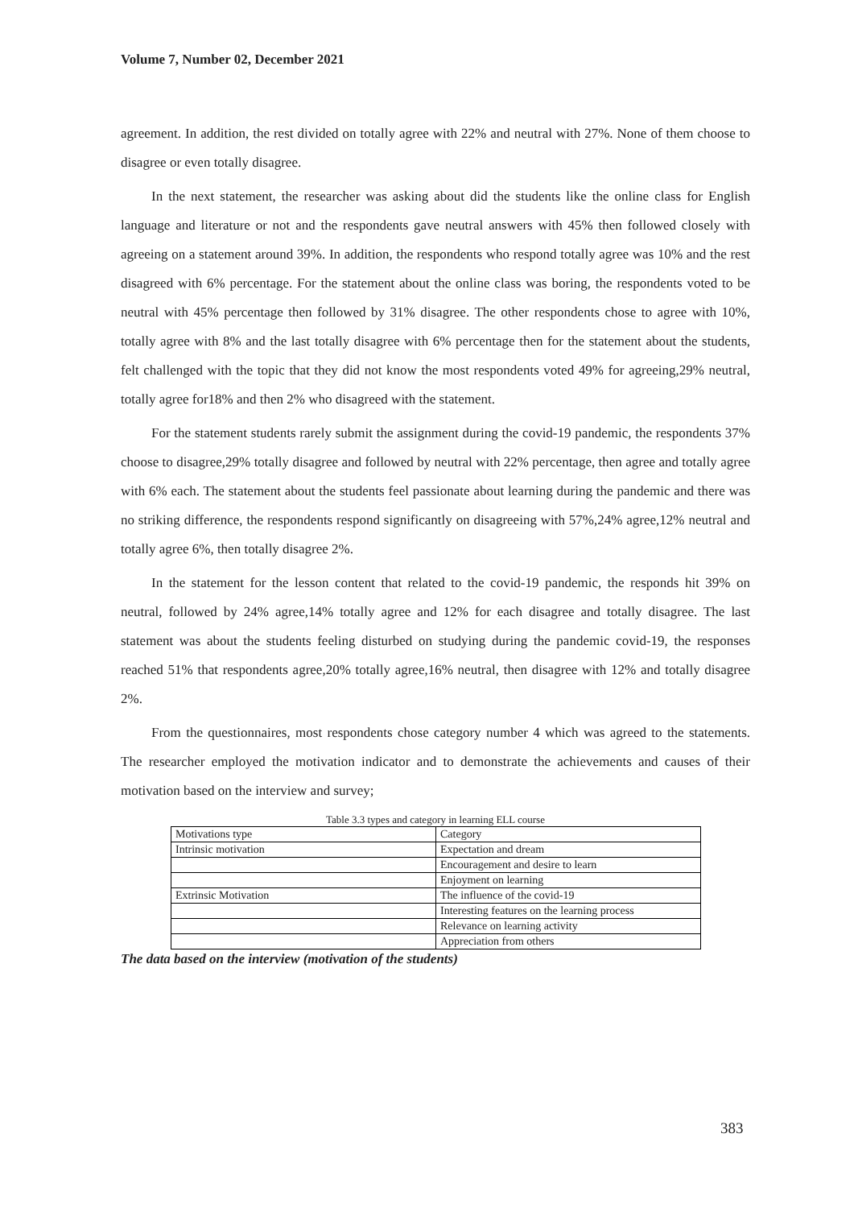Volume 7, Number 02, December 2021
agreement. In addition, the rest divided on totally agree with 22% and neutral with 27%. None of them choose to disagree or even totally disagree.
In the next statement, the researcher was asking about did the students like the online class for English language and literature or not and the respondents gave neutral answers with 45% then followed closely with agreeing on a statement around 39%. In addition, the respondents who respond totally agree was 10% and the rest disagreed with 6% percentage. For the statement about the online class was boring, the respondents voted to be neutral with 45% percentage then followed by 31% disagree. The other respondents chose to agree with 10%, totally agree with 8% and the last totally disagree with 6% percentage then for the statement about the students, felt challenged with the topic that they did not know the most respondents voted 49% for agreeing,29% neutral, totally agree for18% and then 2% who disagreed with the statement.
For the statement students rarely submit the assignment during the covid-19 pandemic, the respondents 37% choose to disagree,29% totally disagree and followed by neutral with 22% percentage, then agree and totally agree with 6% each. The statement about the students feel passionate about learning during the pandemic and there was no striking difference, the respondents respond significantly on disagreeing with 57%,24% agree,12% neutral and totally agree 6%, then totally disagree 2%.
In the statement for the lesson content that related to the covid-19 pandemic, the responds hit 39% on neutral, followed by 24% agree,14% totally agree and 12% for each disagree and totally disagree. The last statement was about the students feeling disturbed on studying during the pandemic covid-19, the responses reached 51% that respondents agree,20% totally agree,16% neutral, then disagree with 12% and totally disagree 2%.
From the questionnaires, most respondents chose category number 4 which was agreed to the statements. The researcher employed the motivation indicator and to demonstrate the achievements and causes of their motivation based on the interview and survey;
Table 3.3 types and category in learning ELL course
| Motivations type | Category |
| Intrinsic motivation | Expectation and dream |
| | Encouragement and desire to learn |
| | Enjoyment on learning |
| Extrinsic Motivation | The influence of the covid-19 |
| | Interesting features on the learning process |
| | Relevance on learning activity |
| | Appreciation from others |
The data based on the interview (motivation of the students)
383